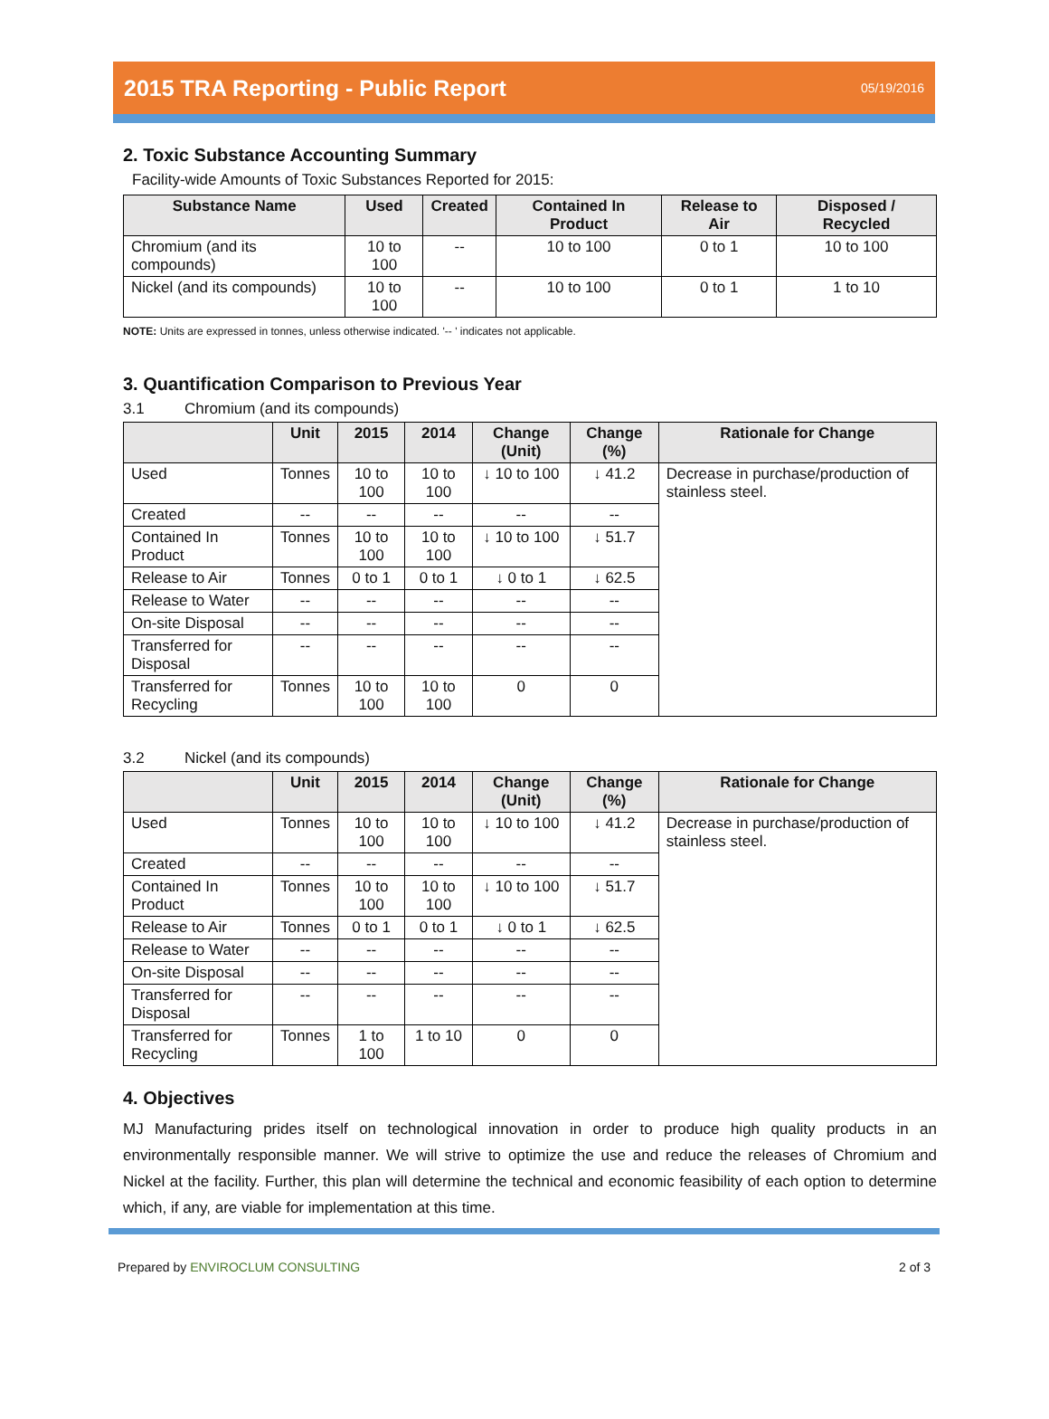2015 TRA Reporting - Public Report
05/19/2016
2. Toxic Substance Accounting Summary
Facility-wide Amounts of Toxic Substances Reported for 2015:
| Substance Name | Used | Created | Contained In Product | Release to Air | Disposed / Recycled |
| --- | --- | --- | --- | --- | --- |
| Chromium (and its compounds) | 10 to 100 | -- | 10 to 100 | 0 to 1 | 10 to 100 |
| Nickel (and its compounds) | 10 to 100 | -- | 10 to 100 | 0 to 1 | 1 to 10 |
NOTE: Units are expressed in tonnes, unless otherwise indicated. '-- ' indicates not applicable.
3. Quantification Comparison to Previous Year
3.1 Chromium (and its compounds)
| | Unit | 2015 | 2014 | Change (Unit) | Change (%) | Rationale for Change |
| --- | --- | --- | --- | --- | --- | --- |
| Used | Tonnes | 10 to 100 | 10 to 100 | ↓ 10 to 100 | ↓ 41.2 | Decrease in purchase/production of stainless steel. |
| Created | -- | -- | -- | -- | -- | |
| Contained In Product | Tonnes | 10 to 100 | 10 to 100 | ↓ 10 to 100 | ↓ 51.7 | |
| Release to Air | Tonnes | 0 to 1 | 0 to 1 | ↓ 0 to 1 | ↓ 62.5 | |
| Release to Water | -- | -- | -- | -- | -- | |
| On-site Disposal | -- | -- | -- | -- | -- | |
| Transferred for Disposal | -- | -- | -- | -- | -- | |
| Transferred for Recycling | Tonnes | 10 to 100 | 10 to 100 | 0 | 0 | |
3.2 Nickel (and its compounds)
| | Unit | 2015 | 2014 | Change (Unit) | Change (%) | Rationale for Change |
| --- | --- | --- | --- | --- | --- | --- |
| Used | Tonnes | 10 to 100 | 10 to 100 | ↓ 10 to 100 | ↓ 41.2 | Decrease in purchase/production of stainless steel. |
| Created | -- | -- | -- | -- | -- | |
| Contained In Product | Tonnes | 10 to 100 | 10 to 100 | ↓ 10 to 100 | ↓ 51.7 | |
| Release to Air | Tonnes | 0 to 1 | 0 to 1 | ↓ 0 to 1 | ↓ 62.5 | |
| Release to Water | -- | -- | -- | -- | -- | |
| On-site Disposal | -- | -- | -- | -- | -- | |
| Transferred for Disposal | -- | -- | -- | -- | -- | |
| Transferred for Recycling | Tonnes | 1 to 100 | 1 to 10 | 0 | 0 | |
4. Objectives
MJ Manufacturing prides itself on technological innovation in order to produce high quality products in an environmentally responsible manner. We will strive to optimize the use and reduce the releases of Chromium and Nickel at the facility. Further, this plan will determine the technical and economic feasibility of each option to determine which, if any, are viable for implementation at this time.
Prepared by ENVIROCLUM CONSULTING 2 of 3